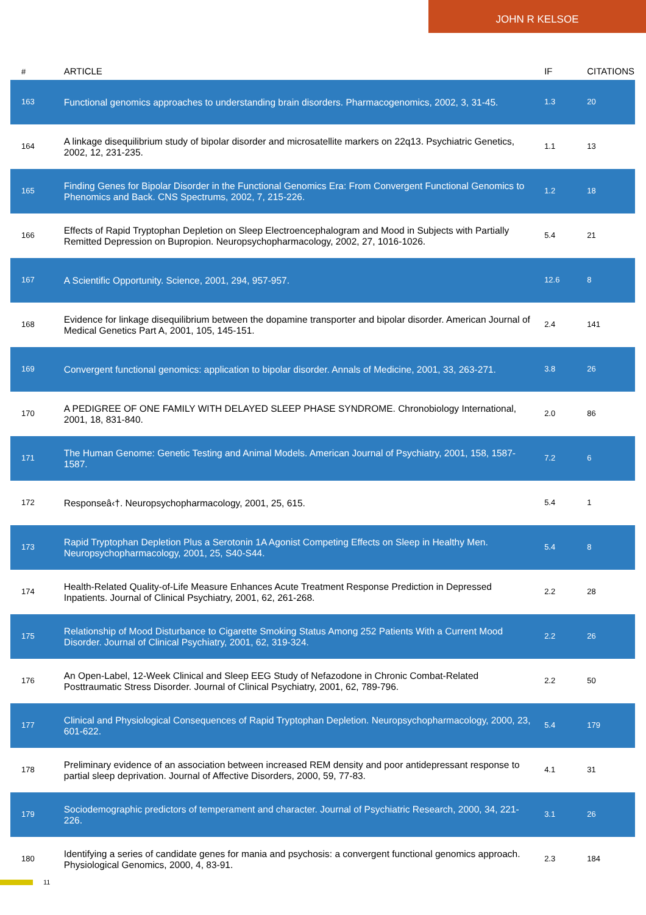JOHN R KELSOE
| # | ARTICLE | IF | CITATIONS |
| --- | --- | --- | --- |
| 163 | Functional genomics approaches to understanding brain disorders. Pharmacogenomics, 2002, 3, 31-45. | 1.3 | 20 |
| 164 | A linkage disequilibrium study of bipolar disorder and microsatellite markers on 22q13. Psychiatric Genetics, 2002, 12, 231-235. | 1.1 | 13 |
| 165 | Finding Genes for Bipolar Disorder in the Functional Genomics Era: From Convergent Functional Genomics to Phenomics and Back. CNS Spectrums, 2002, 7, 215-226. | 1.2 | 18 |
| 166 | Effects of Rapid Tryptophan Depletion on Sleep Electroencephalogram and Mood in Subjects with Partially Remitted Depression on Bupropion. Neuropsychopharmacology, 2002, 27, 1016-1026. | 5.4 | 21 |
| 167 | A Scientific Opportunity. Science, 2001, 294, 957-957. | 12.6 | 8 |
| 168 | Evidence for linkage disequilibrium between the dopamine transporter and bipolar disorder. American Journal of Medical Genetics Part A, 2001, 105, 145-151. | 2.4 | 141 |
| 169 | Convergent functional genomics: application to bipolar disorder. Annals of Medicine, 2001, 33, 263-271. | 3.8 | 26 |
| 170 | A PEDIGREE OF ONE FAMILY WITH DELAYED SLEEP PHASE SYNDROME. Chronobiology International, 2001, 18, 831-840. | 2.0 | 86 |
| 171 | The Human Genome: Genetic Testing and Animal Models. American Journal of Psychiatry, 2001, 158, 1587-1587. | 7.2 | 6 |
| 172 | Responseâ‹†. Neuropsychopharmacology, 2001, 25, 615. | 5.4 | 1 |
| 173 | Rapid Tryptophan Depletion Plus a Serotonin 1A Agonist Competing Effects on Sleep in Healthy Men. Neuropsychopharmacology, 2001, 25, S40-S44. | 5.4 | 8 |
| 174 | Health-Related Quality-of-Life Measure Enhances Acute Treatment Response Prediction in Depressed Inpatients. Journal of Clinical Psychiatry, 2001, 62, 261-268. | 2.2 | 28 |
| 175 | Relationship of Mood Disturbance to Cigarette Smoking Status Among 252 Patients With a Current Mood Disorder. Journal of Clinical Psychiatry, 2001, 62, 319-324. | 2.2 | 26 |
| 176 | An Open-Label, 12-Week Clinical and Sleep EEG Study of Nefazodone in Chronic Combat-Related Posttraumatic Stress Disorder. Journal of Clinical Psychiatry, 2001, 62, 789-796. | 2.2 | 50 |
| 177 | Clinical and Physiological Consequences of Rapid Tryptophan Depletion. Neuropsychopharmacology, 2000, 23, 601-622. | 5.4 | 179 |
| 178 | Preliminary evidence of an association between increased REM density and poor antidepressant response to partial sleep deprivation. Journal of Affective Disorders, 2000, 59, 77-83. | 4.1 | 31 |
| 179 | Sociodemographic predictors of temperament and character. Journal of Psychiatric Research, 2000, 34, 221-226. | 3.1 | 26 |
| 180 | Identifying a series of candidate genes for mania and psychosis: a convergent functional genomics approach. Physiological Genomics, 2000, 4, 83-91. | 2.3 | 184 |
11